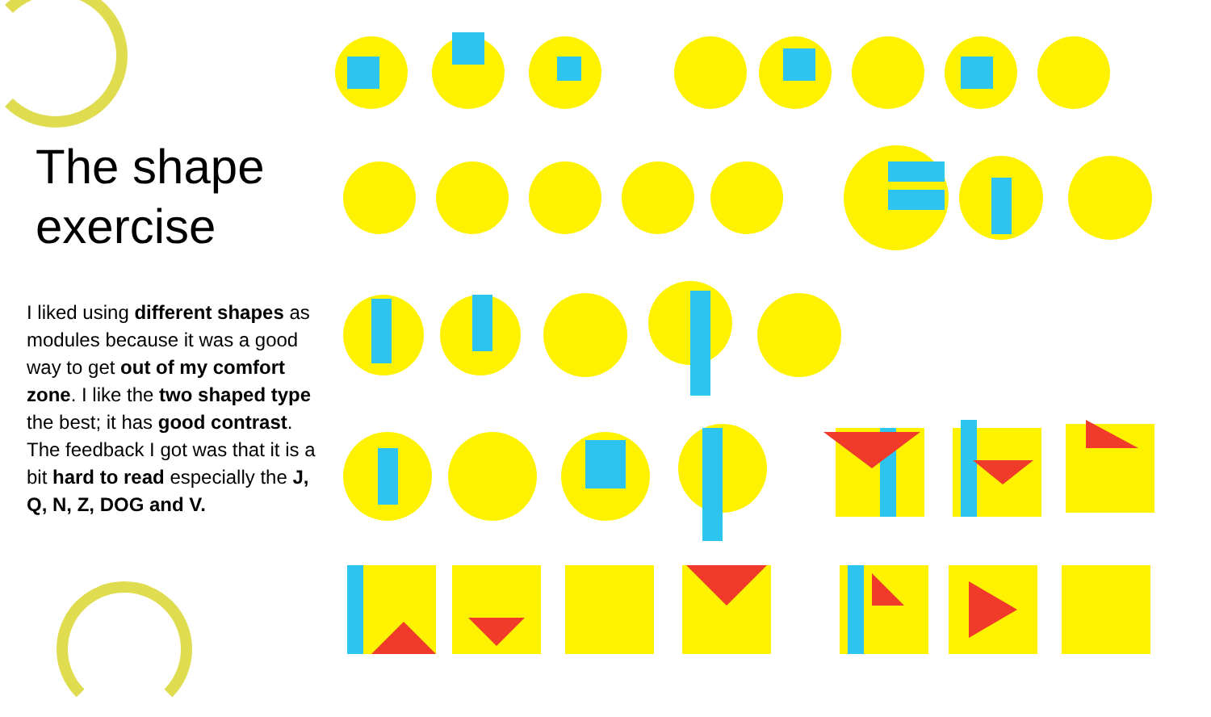The shape exercise
I liked using different shapes as modules because it was a good way to get out of my comfort zone. I like the two shaped type the best; it has good contrast. The feedback I got was that it is a bit hard to read especially the J, Q, N, Z, DOG and V.